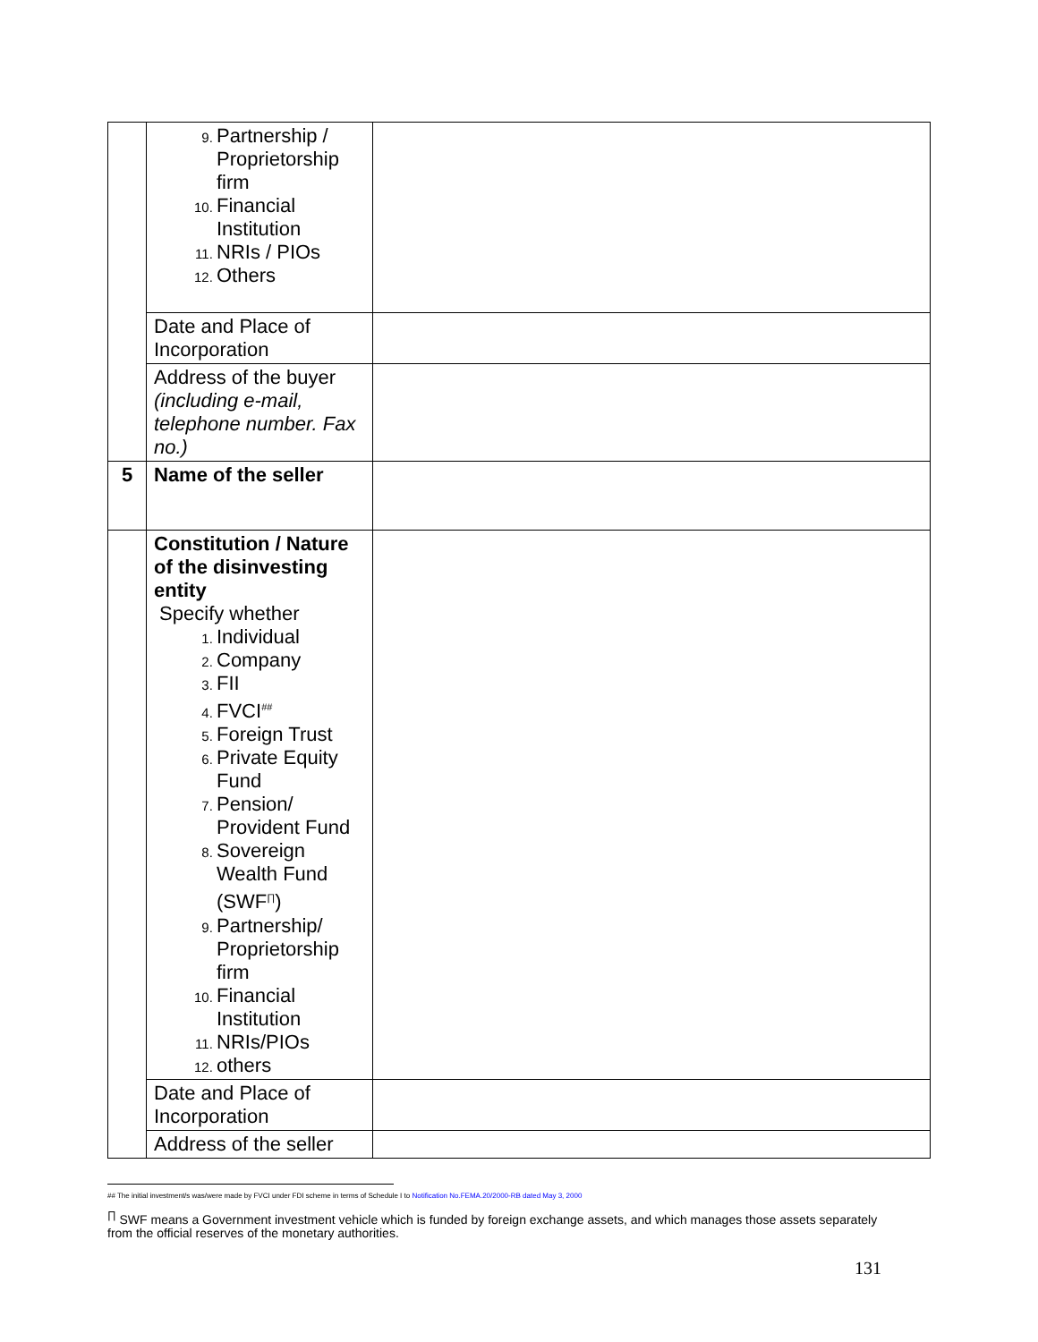| | Partnership / Proprietorship firm Financial Institution NRIs / PIOs Others | |
| | Date and Place of Incorporation | |
| | Address of the buyer (including e-mail, telephone number. Fax no.) | |
| 5 | Name of the seller | |
| | Constitution / Nature of the disinvesting entity Specify whether Individual Company FII FVCI<sup>##</sup> Foreign Trust Private Equity Fund Pension/ Provident Fund Sovereign Wealth Fund (SWF<sup>∏</sup>) Partnership/ Proprietorship firm Financial Institution NRIs/PIOs others | |
| | Date and Place of Incorporation | |
| | Address of the seller | |
## The initial investment/s was/were made by FVCI under FDI scheme in terms of Schedule I to Notification No.FEMA.20/2000-RB dated May 3, 2000
<sup>∏</sup> SWF means a Government investment vehicle which is funded by foreign exchange assets, and which manages those assets separately from the official reserves of the monetary authorities.
131